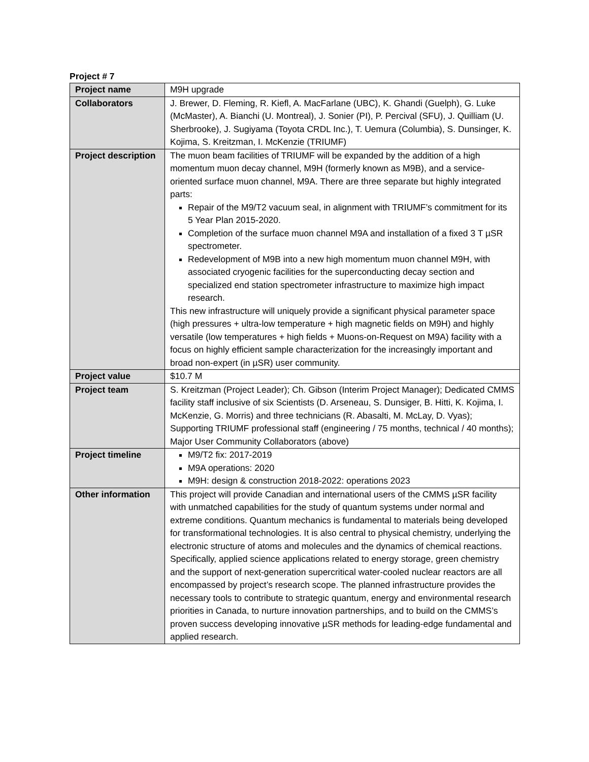Project # 7
| Project name | M9H upgrade |
| Collaborators | J. Brewer, D. Fleming, R. Kiefl, A. MacFarlane (UBC), K. Ghandi (Guelph), G. Luke (McMaster), A. Bianchi (U. Montreal), J. Sonier (PI), P. Percival (SFU), J. Quilliam (U. Sherbrooke), J. Sugiyama (Toyota CRDL Inc.), T. Uemura (Columbia), S. Dunsinger, K. Kojima, S. Kreitzman, I. McKenzie (TRIUMF) |
| Project description | The muon beam facilities of TRIUMF will be expanded by the addition of a high momentum muon decay channel, M9H (formerly known as M9B), and a service-oriented surface muon channel, M9A. There are three separate but highly integrated parts: Repair of the M9/T2 vacuum seal, in alignment with TRIUMF’s commitment for its 5 Year Plan 2015-2020. Completion of the surface muon channel M9A and installation of a fixed 3 T µSR spectrometer. Redevelopment of M9B into a new high momentum muon channel M9H, with associated cryogenic facilities for the superconducting decay section and specialized end station spectrometer infrastructure to maximize high impact research. This new infrastructure will uniquely provide a significant physical parameter space (high pressures + ultra-low temperature + high magnetic fields on M9H) and highly versatile (low temperatures + high fields + Muons-on-Request on M9A) facility with a focus on highly efficient sample characterization for the increasingly important and broad non-expert (in µSR) user community. |
| Project value | $10.7 M |
| Project team | S. Kreitzman (Project Leader); Ch. Gibson (Interim Project Manager); Dedicated CMMS facility staff inclusive of six Scientists (D. Arseneau, S. Dunsiger, B. Hitti, K. Kojima, I. McKenzie, G. Morris) and three technicians (R. Abasalti, M. McLay, D. Vyas); Supporting TRIUMF professional staff (engineering / 75 months, technical / 40 months); Major User Community Collaborators (above) |
| Project timeline | M9/T2 fix: 2017-2019 M9A operations: 2020 M9H: design & construction 2018-2022: operations 2023 |
| Other information | This project will provide Canadian and international users of the CMMS µSR facility with unmatched capabilities for the study of quantum systems under normal and extreme conditions. Quantum mechanics is fundamental to materials being developed for transformational technologies. It is also central to physical chemistry, underlying the electronic structure of atoms and molecules and the dynamics of chemical reactions. Specifically, applied science applications related to energy storage, green chemistry and the support of next-generation supercritical water-cooled nuclear reactors are all encompassed by project’s research scope. The planned infrastructure provides the necessary tools to contribute to strategic quantum, energy and environmental research priorities in Canada, to nurture innovation partnerships, and to build on the CMMS’s proven success developing innovative µSR methods for leading-edge fundamental and applied research. |